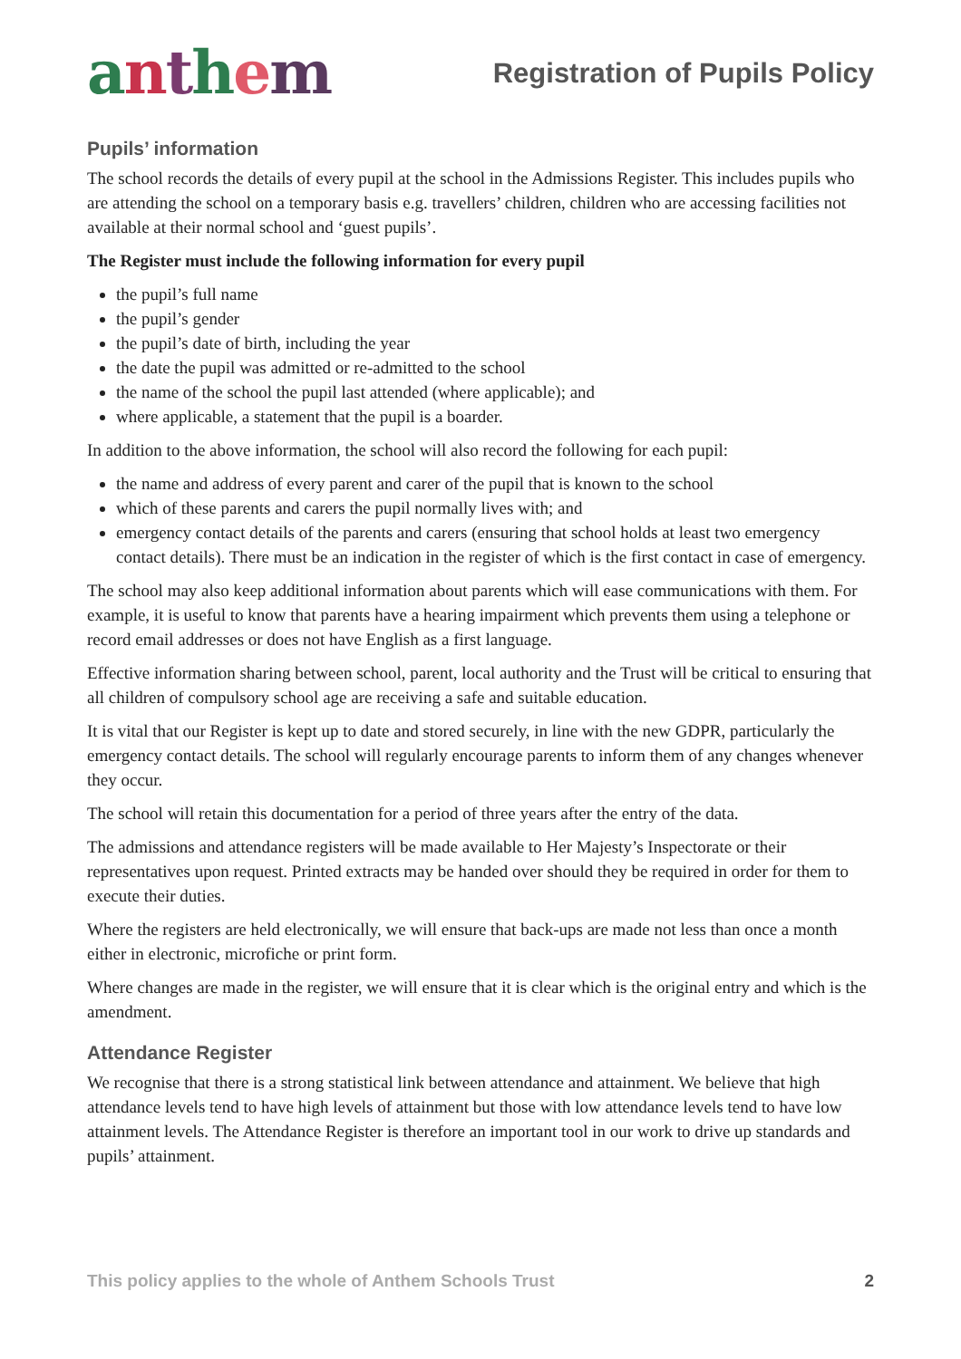anthem
Registration of Pupils Policy
Pupils’ information
The school records the details of every pupil at the school in the Admissions Register. This includes pupils who are attending the school on a temporary basis e.g. travellers’ children, children who are accessing facilities not available at their normal school and ‘guest pupils’.
The Register must include the following information for every pupil
the pupil’s full name
the pupil’s gender
the pupil’s date of birth, including the year
the date the pupil was admitted or re-admitted to the school
the name of the school the pupil last attended (where applicable); and
where applicable, a statement that the pupil is a boarder.
In addition to the above information, the school will also record the following for each pupil:
the name and address of every parent and carer of the pupil that is known to the school
which of these parents and carers the pupil normally lives with; and
emergency contact details of the parents and carers (ensuring that school holds at least two emergency contact details). There must be an indication in the register of which is the first contact in case of emergency.
The school may also keep additional information about parents which will ease communications with them. For example, it is useful to know that parents have a hearing impairment which prevents them using a telephone or record email addresses or does not have English as a first language.
Effective information sharing between school, parent, local authority and the Trust will be critical to ensuring that all children of compulsory school age are receiving a safe and suitable education.
It is vital that our Register is kept up to date and stored securely, in line with the new GDPR, particularly the emergency contact details. The school will regularly encourage parents to inform them of any changes whenever they occur.
The school will retain this documentation for a period of three years after the entry of the data.
The admissions and attendance registers will be made available to Her Majesty’s Inspectorate or their representatives upon request. Printed extracts may be handed over should they be required in order for them to execute their duties.
Where the registers are held electronically, we will ensure that back-ups are made not less than once a month either in electronic, microfiche or print form.
Where changes are made in the register, we will ensure that it is clear which is the original entry and which is the amendment.
Attendance Register
We recognise that there is a strong statistical link between attendance and attainment. We believe that high attendance levels tend to have high levels of attainment but those with low attendance levels tend to have low attainment levels. The Attendance Register is therefore an important tool in our work to drive up standards and pupils’ attainment.
This policy applies to the whole of Anthem Schools Trust 2